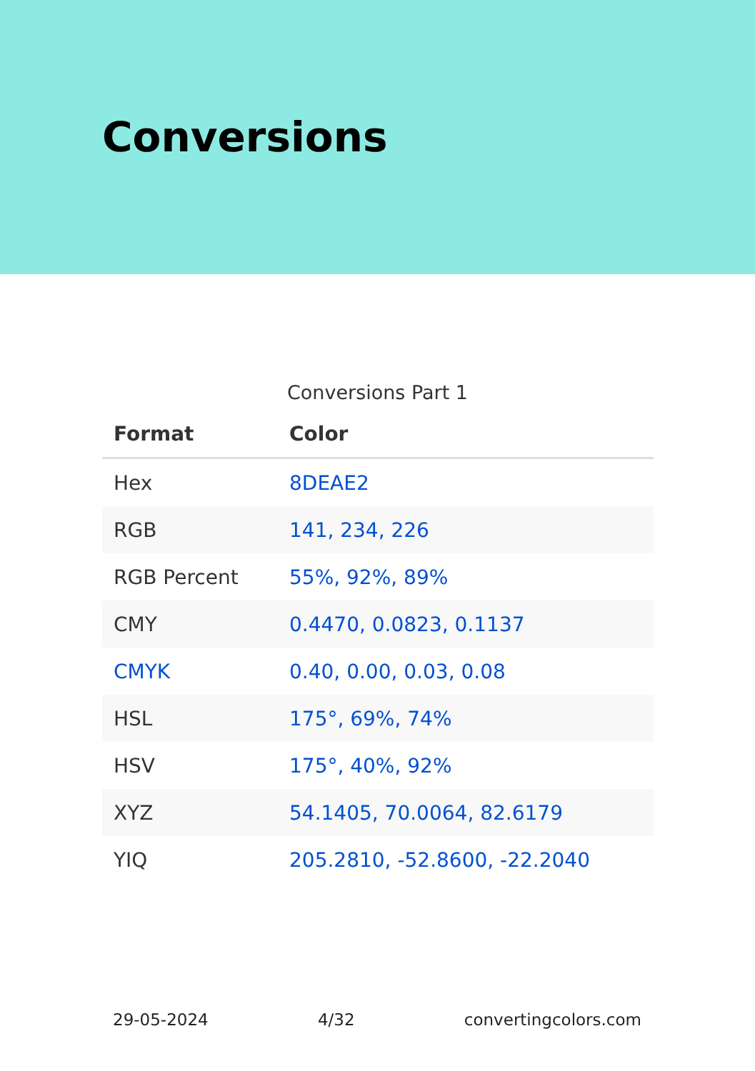Conversions
Conversions Part 1
| Format | Color |
| --- | --- |
| Hex | 8DEAE2 |
| RGB | 141, 234, 226 |
| RGB Percent | 55%, 92%, 89% |
| CMY | 0.4470, 0.0823, 0.1137 |
| CMYK | 0.40, 0.00, 0.03, 0.08 |
| HSL | 175°, 69%, 74% |
| HSV | 175°, 40%, 92% |
| XYZ | 54.1405, 70.0064, 82.6179 |
| YIQ | 205.2810, -52.8600, -22.2040 |
29-05-2024 4/32 convertingcolors.com